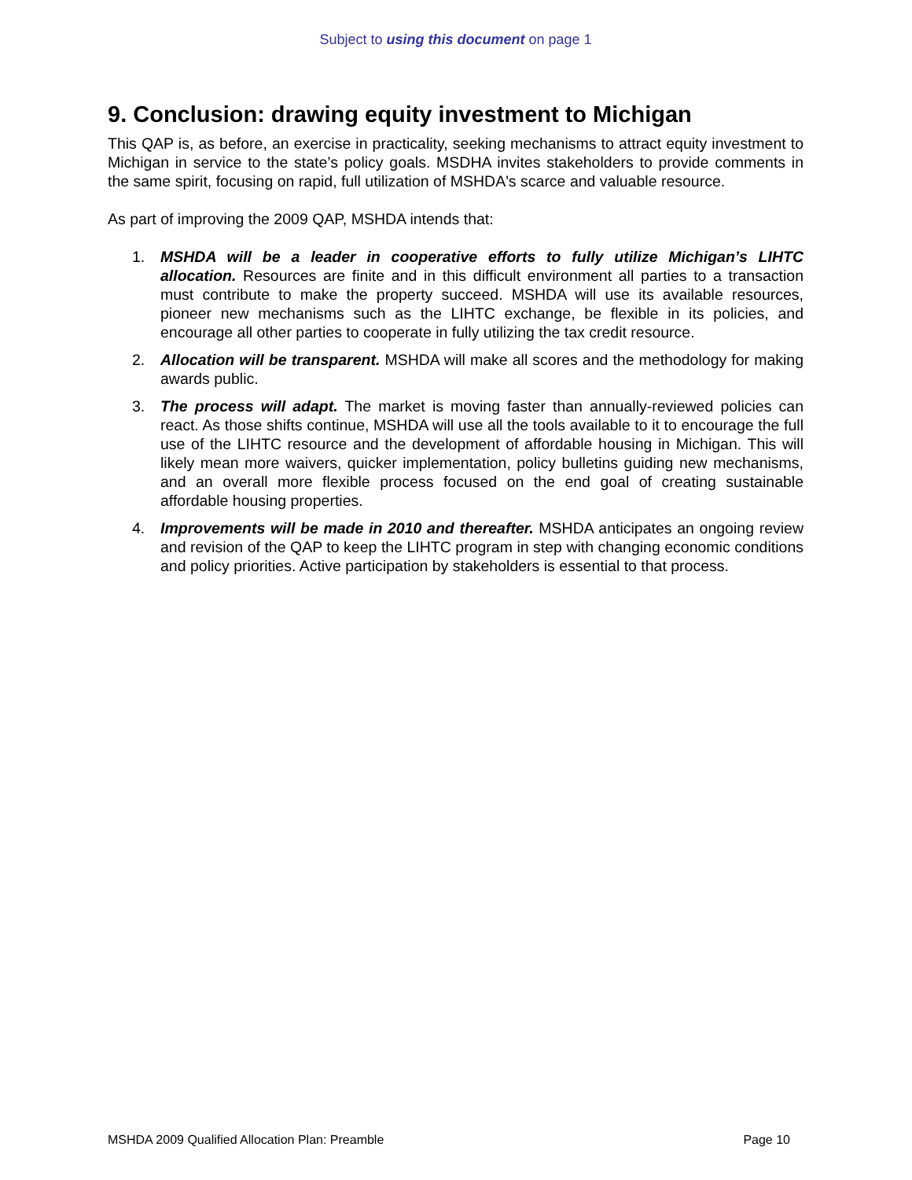Subject to using this document on page 1
9. Conclusion: drawing equity investment to Michigan
This QAP is, as before, an exercise in practicality, seeking mechanisms to attract equity investment to Michigan in service to the state’s policy goals. MSDHA invites stakeholders to provide comments in the same spirit, focusing on rapid, full utilization of MSHDA's scarce and valuable resource.
As part of improving the 2009 QAP, MSHDA intends that:
1. MSHDA will be a leader in cooperative efforts to fully utilize Michigan’s LIHTC allocation. Resources are finite and in this difficult environment all parties to a transaction must contribute to make the property succeed. MSHDA will use its available resources, pioneer new mechanisms such as the LIHTC exchange, be flexible in its policies, and encourage all other parties to cooperate in fully utilizing the tax credit resource.
2. Allocation will be transparent. MSHDA will make all scores and the methodology for making awards public.
3. The process will adapt. The market is moving faster than annually-reviewed policies can react. As those shifts continue, MSHDA will use all the tools available to it to encourage the full use of the LIHTC resource and the development of affordable housing in Michigan. This will likely mean more waivers, quicker implementation, policy bulletins guiding new mechanisms, and an overall more flexible process focused on the end goal of creating sustainable affordable housing properties.
4. Improvements will be made in 2010 and thereafter. MSHDA anticipates an ongoing review and revision of the QAP to keep the LIHTC program in step with changing economic conditions and policy priorities. Active participation by stakeholders is essential to that process.
MSHDA 2009 Qualified Allocation Plan: Preamble Page 10